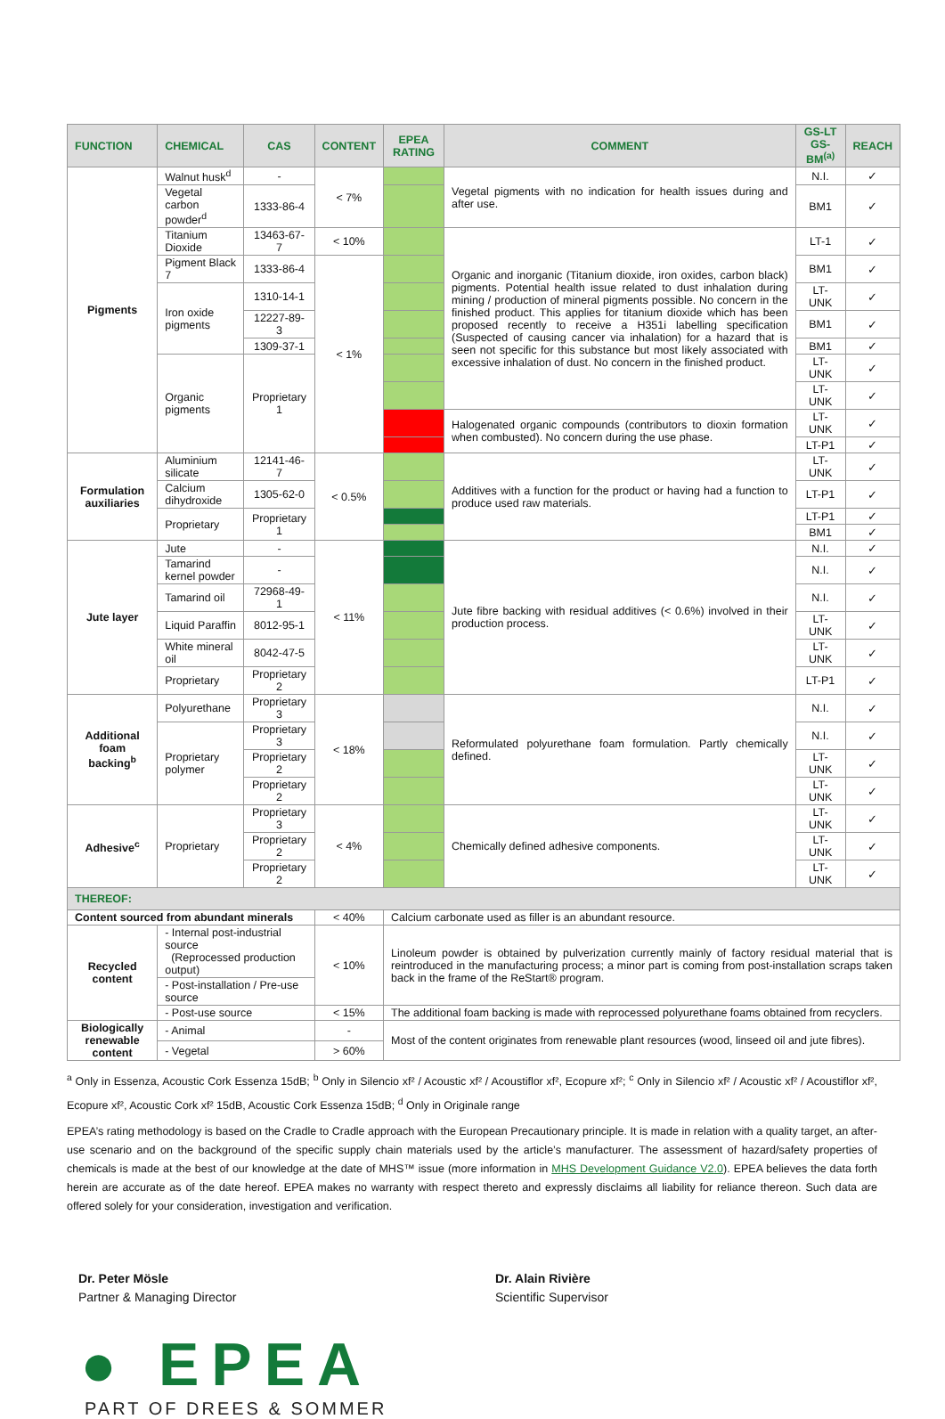| FUNCTION | CHEMICAL | CAS | CONTENT | EPEA RATING | COMMENT | GS-LT GS-BM<sup>(a)</sup> | REACH |
| --- | --- | --- | --- | --- | --- | --- | --- |
| Pigments | Walnut husk<sup>d</sup> | - | < 7% | | Vegetal pigments with no indication for health issues during and after use. | N.I. | ✓ |
| | Vegetal carbon powder<sup>d</sup> | 1333-86-4 | | | | BM1 | ✓ |
| | Titanium Dioxide | 13463-67-7 | < 10% | | Organic and inorganic (Titanium dioxide, iron oxides, carbon black) pigments. Potential health issue related to dust inhalation during mining / production of mineral pigments possible. No concern in the finished product. This applies for titanium dioxide which has been proposed recently to receive a H351i labelling specification (Suspected of causing cancer via inhalation) for a hazard that is seen not specific for this substance but most likely associated with excessive inhalation of dust. No concern in the finished product. | LT-1 | ✓ |
| | Pigment Black 7 | 1333-86-4 | < 1% | | | BM1 | ✓ |
| | Iron oxide pigments | 1310-14-1 | | | | LT-UNK | ✓ |
| | | 12227-89-3 | | | | BM1 | ✓ |
| | | 1309-37-1 | | | | BM1 | ✓ |
| | Organic pigments | Proprietary 1 | | | | LT-UNK | ✓ |
| | | | | | | LT-UNK | ✓ |
| | | | | | Halogenated organic compounds (contributors to dioxin formation when combusted). No concern during the use phase. | LT-UNK | ✓ |
| | | | | | | LT-P1 | ✓ |
| Formulation auxiliaries | Aluminium silicate | 12141-46-7 | < 0.5% | | Additives with a function for the product or having had a function to produce used raw materials. | LT-UNK | ✓ |
| | Calcium dihydroxide | 1305-62-0 | | | | LT-P1 | ✓ |
| | Proprietary | Proprietary 1 | | | | LT-P1 | ✓ |
| | | | | | | BM1 | ✓ |
| Jute layer | Jute | - | < 11% | | Jute fibre backing with residual additives (< 0.6%) involved in their production process. | N.I. | ✓ |
| | Tamarind kernel powder | - | | | | N.I. | ✓ |
| | Tamarind oil | 72968-49-1 | | | | N.I. | ✓ |
| | Liquid Paraffin | 8012-95-1 | | | | LT-UNK | ✓ |
| | White mineral oil | 8042-47-5 | | | | LT-UNK | ✓ |
| | Proprietary | Proprietary 2 | | | | LT-P1 | ✓ |
| Additional foam backing<sup>b</sup> | Polyurethane | Proprietary 3 | < 18% | | Reformulated polyurethane foam formulation. Partly chemically defined. | N.I. | ✓ |
| | Proprietary polymer | Proprietary 3 | | | | N.I. | ✓ |
| | | Proprietary 2 | | | | LT-UNK | ✓ |
| | | Proprietary 2 | | | | LT-UNK | ✓ |
| Adhesive<sup>c</sup> | Proprietary | Proprietary 3 | < 4% | | Chemically defined adhesive components. | LT-UNK | ✓ |
| | | Proprietary 2 | | | | LT-UNK | ✓ |
| | | Proprietary 2 | | | | LT-UNK | ✓ |
| THEREOF: | | | | | | | |
| Content sourced from abundant minerals | | | < 40% | Calcium carbonate used as filler is an abundant resource. | | | |
| Recycled content | - Internal post-industrial source (Reprocessed production output) | | < 10% | Linoleum powder is obtained by pulverization currently mainly of factory residual material that is reintroduced in the manufacturing process; a minor part is coming from post-installation scraps taken back in the frame of the ReStart® program. | | | |
| | - Post-installation / Pre-use source | | | | | | |
| | - Post-use source | | < 15% | The additional foam backing is made with reprocessed polyurethane foams obtained from recyclers. | | | |
| Biologically renewable content | - Animal | | - | Most of the content originates from renewable plant resources (wood, linseed oil and jute fibres). | | | |
| | - Vegetal | | > 60% | | | | |
<sup>a</sup> Only in Essenza, Acoustic Cork Essenza 15dB; <sup>b</sup> Only in Silencio xf² / Acoustic xf² / Acoustiflor xf², Ecopure xf²; <sup>c</sup> Only in Silencio xf² / Acoustic xf² / Acoustiflor xf², Ecopure xf², Acoustic Cork xf² 15dB, Acoustic Cork Essenza 15dB; <sup>d</sup> Only in Originale range
EPEA’s rating methodology is based on the Cradle to Cradle approach with the European Precautionary principle. It is made in relation with a quality target, an after-use scenario and on the background of the specific supply chain materials used by the article’s manufacturer. The assessment of hazard/safety properties of chemicals is made at the best of our knowledge at the date of MHS™ issue (more information in MHS Development Guidance V2.0). EPEA believes the data forth herein are accurate as of the date hereof. EPEA makes no warranty with respect thereto and expressly disclaims all liability for reliance thereon. Such data are offered solely for your consideration, investigation and verification.
Dr. Peter Mösle
Partner & Managing Director
Dr. Alain Rivière
Scientific Supervisor
● EPEA
PART OF DREES & SOMMER